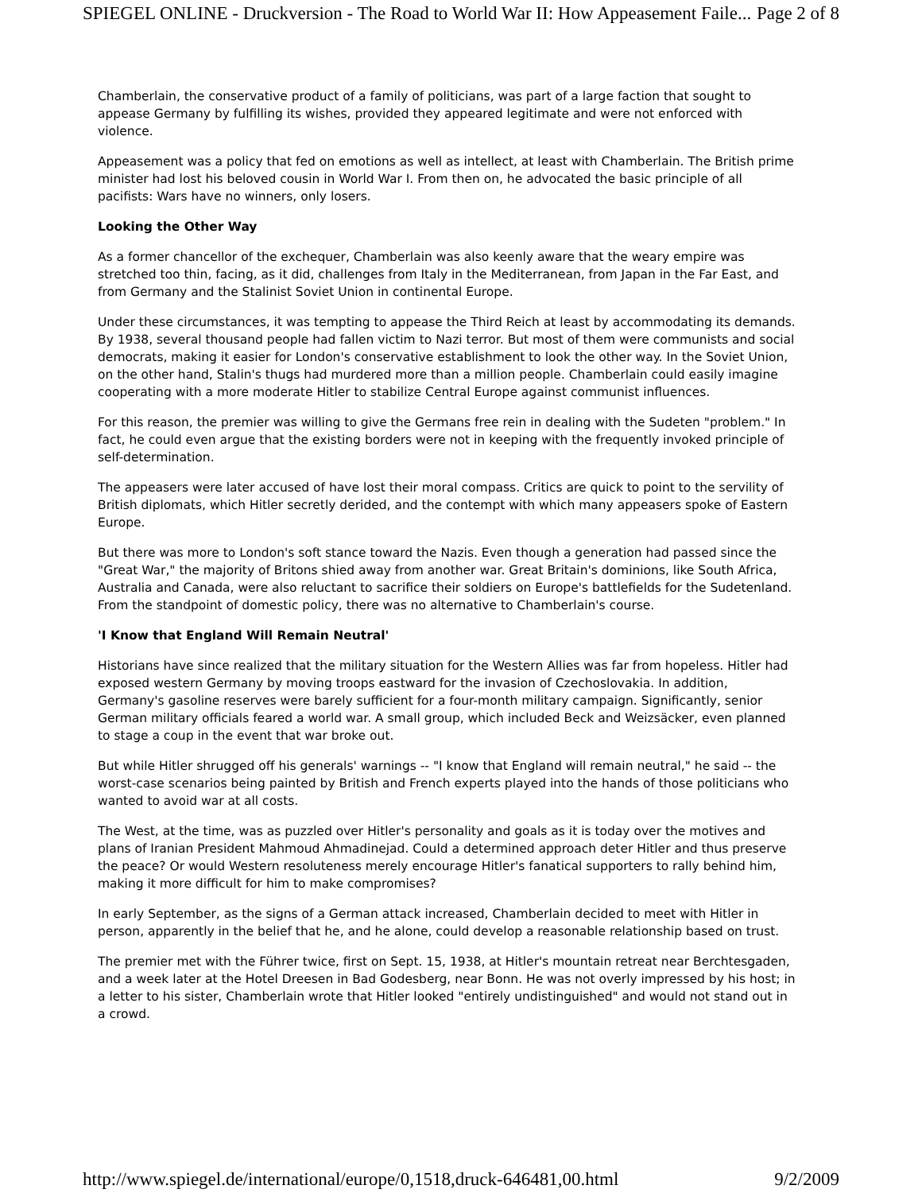SPIEGEL ONLINE - Druckversion - The Road to World War II: How Appeasement Faile... Page 2 of 8
Chamberlain, the conservative product of a family of politicians, was part of a large faction that sought to appease Germany by fulfilling its wishes, provided they appeared legitimate and were not enforced with violence.
Appeasement was a policy that fed on emotions as well as intellect, at least with Chamberlain. The British prime minister had lost his beloved cousin in World War I. From then on, he advocated the basic principle of all pacifists: Wars have no winners, only losers.
Looking the Other Way
As a former chancellor of the exchequer, Chamberlain was also keenly aware that the weary empire was stretched too thin, facing, as it did, challenges from Italy in the Mediterranean, from Japan in the Far East, and from Germany and the Stalinist Soviet Union in continental Europe.
Under these circumstances, it was tempting to appease the Third Reich at least by accommodating its demands. By 1938, several thousand people had fallen victim to Nazi terror. But most of them were communists and social democrats, making it easier for London's conservative establishment to look the other way. In the Soviet Union, on the other hand, Stalin's thugs had murdered more than a million people. Chamberlain could easily imagine cooperating with a more moderate Hitler to stabilize Central Europe against communist influences.
For this reason, the premier was willing to give the Germans free rein in dealing with the Sudeten "problem." In fact, he could even argue that the existing borders were not in keeping with the frequently invoked principle of self-determination.
The appeasers were later accused of have lost their moral compass. Critics are quick to point to the servility of British diplomats, which Hitler secretly derided, and the contempt with which many appeasers spoke of Eastern Europe.
But there was more to London's soft stance toward the Nazis. Even though a generation had passed since the "Great War," the majority of Britons shied away from another war. Great Britain's dominions, like South Africa, Australia and Canada, were also reluctant to sacrifice their soldiers on Europe's battlefields for the Sudetenland. From the standpoint of domestic policy, there was no alternative to Chamberlain's course.
'I Know that England Will Remain Neutral'
Historians have since realized that the military situation for the Western Allies was far from hopeless. Hitler had exposed western Germany by moving troops eastward for the invasion of Czechoslovakia. In addition, Germany's gasoline reserves were barely sufficient for a four-month military campaign. Significantly, senior German military officials feared a world war. A small group, which included Beck and Weizsäcker, even planned to stage a coup in the event that war broke out.
But while Hitler shrugged off his generals' warnings -- "I know that England will remain neutral," he said -- the worst-case scenarios being painted by British and French experts played into the hands of those politicians who wanted to avoid war at all costs.
The West, at the time, was as puzzled over Hitler's personality and goals as it is today over the motives and plans of Iranian President Mahmoud Ahmadinejad. Could a determined approach deter Hitler and thus preserve the peace? Or would Western resoluteness merely encourage Hitler's fanatical supporters to rally behind him, making it more difficult for him to make compromises?
In early September, as the signs of a German attack increased, Chamberlain decided to meet with Hitler in person, apparently in the belief that he, and he alone, could develop a reasonable relationship based on trust.
The premier met with the Führer twice, first on Sept. 15, 1938, at Hitler's mountain retreat near Berchtesgaden, and a week later at the Hotel Dreesen in Bad Godesberg, near Bonn. He was not overly impressed by his host; in a letter to his sister, Chamberlain wrote that Hitler looked "entirely undistinguished" and would not stand out in a crowd.
http://www.spiegel.de/international/europe/0,1518,druck-646481,00.html 9/2/2009